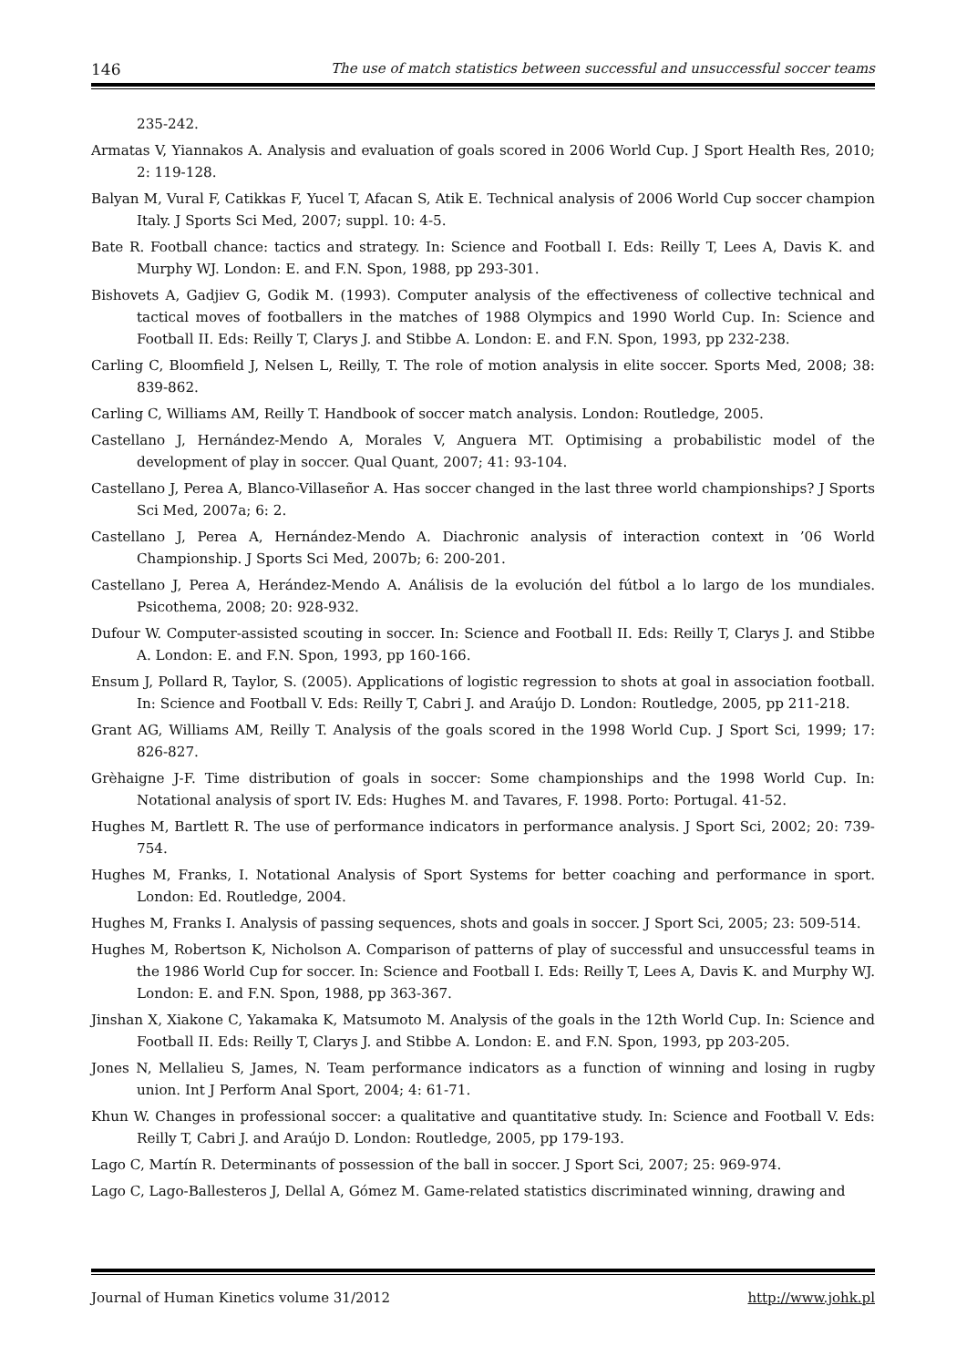146 The use of match statistics between successful and unsuccessful soccer teams
235-242.
Armatas V, Yiannakos A. Analysis and evaluation of goals scored in 2006 World Cup. J Sport Health Res, 2010; 2: 119-128.
Balyan M, Vural F, Catikkas F, Yucel T, Afacan S, Atik E. Technical analysis of 2006 World Cup soccer champion Italy. J Sports Sci Med, 2007; suppl. 10: 4-5.
Bate R. Football chance: tactics and strategy. In: Science and Football I. Eds: Reilly T, Lees A, Davis K. and Murphy WJ. London: E. and F.N. Spon, 1988, pp 293-301.
Bishovets A, Gadjiev G, Godik M. (1993). Computer analysis of the effectiveness of collective technical and tactical moves of footballers in the matches of 1988 Olympics and 1990 World Cup. In: Science and Football II. Eds: Reilly T, Clarys J. and Stibbe A. London: E. and F.N. Spon, 1993, pp 232-238.
Carling C, Bloomfield J, Nelsen L, Reilly, T. The role of motion analysis in elite soccer. Sports Med, 2008; 38: 839-862.
Carling C, Williams AM, Reilly T. Handbook of soccer match analysis. London: Routledge, 2005.
Castellano J, Hernández-Mendo A, Morales V, Anguera MT. Optimising a probabilistic model of the development of play in soccer. Qual Quant, 2007; 41: 93-104.
Castellano J, Perea A, Blanco-Villaseñor A. Has soccer changed in the last three world championships? J Sports Sci Med, 2007a; 6: 2.
Castellano J, Perea A, Hernández-Mendo A. Diachronic analysis of interaction context in ’06 World Championship. J Sports Sci Med, 2007b; 6: 200-201.
Castellano J, Perea A, Herández-Mendo A. Análisis de la evolución del fútbol a lo largo de los mundiales. Psicothema, 2008; 20: 928-932.
Dufour W. Computer-assisted scouting in soccer. In: Science and Football II. Eds: Reilly T, Clarys J. and Stibbe A. London: E. and F.N. Spon, 1993, pp 160-166.
Ensum J, Pollard R, Taylor, S. (2005). Applications of logistic regression to shots at goal in association football. In: Science and Football V. Eds: Reilly T, Cabri J. and Araújo D. London: Routledge, 2005, pp 211-218.
Grant AG, Williams AM, Reilly T. Analysis of the goals scored in the 1998 World Cup. J Sport Sci, 1999; 17: 826-827.
Grèhaigne J-F. Time distribution of goals in soccer: Some championships and the 1998 World Cup. In: Notational analysis of sport IV. Eds: Hughes M. and Tavares, F. 1998. Porto: Portugal. 41-52.
Hughes M, Bartlett R. The use of performance indicators in performance analysis. J Sport Sci, 2002; 20: 739-754.
Hughes M, Franks, I. Notational Analysis of Sport Systems for better coaching and performance in sport. London: Ed. Routledge, 2004.
Hughes M, Franks I. Analysis of passing sequences, shots and goals in soccer. J Sport Sci, 2005; 23: 509-514.
Hughes M, Robertson K, Nicholson A. Comparison of patterns of play of successful and unsuccessful teams in the 1986 World Cup for soccer. In: Science and Football I. Eds: Reilly T, Lees A, Davis K. and Murphy WJ. London: E. and F.N. Spon, 1988, pp 363-367.
Jinshan X, Xiakone C, Yakamaka K, Matsumoto M. Analysis of the goals in the 12th World Cup. In: Science and Football II. Eds: Reilly T, Clarys J. and Stibbe A. London: E. and F.N. Spon, 1993, pp 203-205.
Jones N, Mellalieu S, James, N. Team performance indicators as a function of winning and losing in rugby union. Int J Perform Anal Sport, 2004; 4: 61-71.
Khun W. Changes in professional soccer: a qualitative and quantitative study. In: Science and Football V. Eds: Reilly T, Cabri J. and Araújo D. London: Routledge, 2005, pp 179-193.
Lago C, Martín R. Determinants of possession of the ball in soccer. J Sport Sci, 2007; 25: 969-974.
Lago C, Lago-Ballesteros J, Dellal A, Gómez M. Game-related statistics discriminated winning, drawing and
Journal of Human Kinetics volume 31/2012 http://www.johk.pl